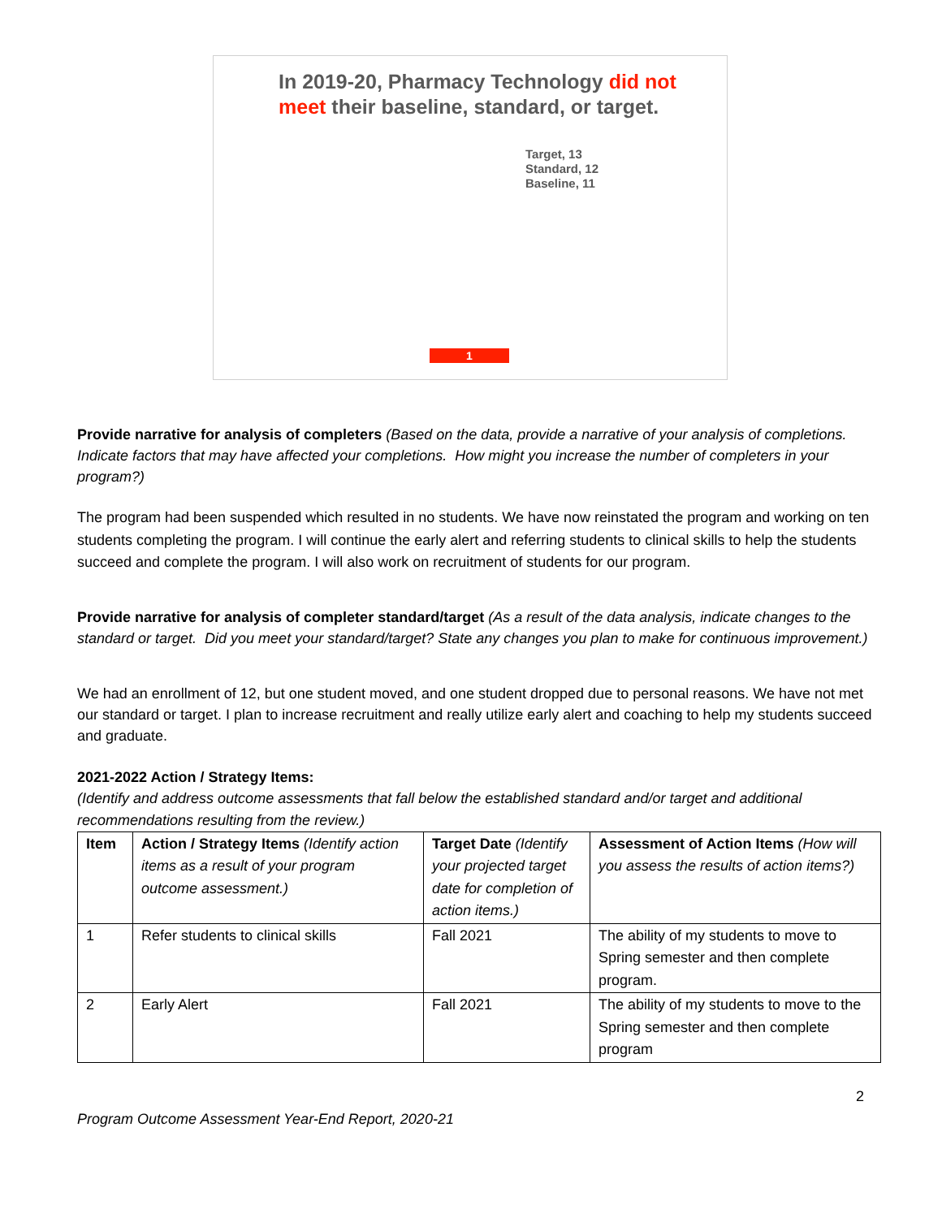In 2019-20, Pharmacy Technology did not meet their baseline, standard, or target.
Target, 13
Standard, 12
Baseline, 11
1
Provide narrative for analysis of completers (Based on the data, provide a narrative of your analysis of completions. Indicate factors that may have affected your completions. How might you increase the number of completers in your program?)
The program had been suspended which resulted in no students. We have now reinstated the program and working on ten students completing the program. I will continue the early alert and referring students to clinical skills to help the students succeed and complete the program. I will also work on recruitment of students for our program.
Provide narrative for analysis of completer standard/target (As a result of the data analysis, indicate changes to the standard or target. Did you meet your standard/target? State any changes you plan to make for continuous improvement.)
We had an enrollment of 12, but one student moved, and one student dropped due to personal reasons. We have not met our standard or target. I plan to increase recruitment and really utilize early alert and coaching to help my students succeed and graduate.
2021-2022 Action / Strategy Items:
(Identify and address outcome assessments that fall below the established standard and/or target and additional recommendations resulting from the review.)
| Item | Action / Strategy Items (Identify action items as a result of your program outcome assessment.) | Target Date (Identify your projected target date for completion of action items.) | Assessment of Action Items (How will you assess the results of action items?) |
| --- | --- | --- | --- |
| 1 | Refer students to clinical skills | Fall 2021 | The ability of my students to move to Spring semester and then complete program. |
| 2 | Early Alert | Fall 2021 | The ability of my students to move to the Spring semester and then complete program |
2
Program Outcome Assessment Year-End Report, 2020-21